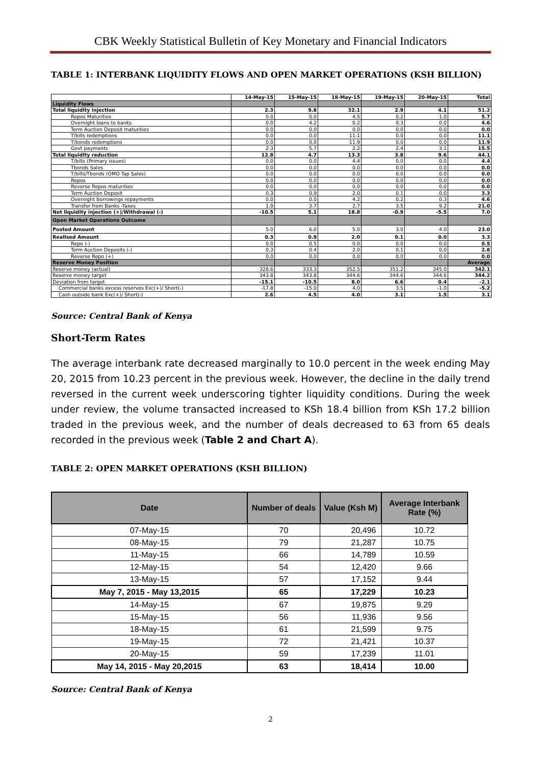CBK Weekly Statistical Bulletin of Key Monetary and Financial Indicators
TABLE 1: INTERBANK LIQUIDITY FLOWS AND OPEN MARKET OPERATIONS (KSH BILLION)
| | 14-May-15 | 15-May-15 | 18-May-15 | 19-May-15 | 20-May-15 | Total |
| Liquidity Flows | | | | | | |
| Total liquidity injection | 2.3 | 9.8 | 32.1 | 2.9 | 4.1 | 51.2 |
| Repos Maturities | 0.0 | 0.0 | 4.5 | 0.2 | 1.0 | 5.7 |
| Overnight loans to banks | 0.0 | 4.2 | 0.2 | 0.3 | 0.0 | 4.6 |
| Term Auction Deposit maturities | 0.0 | 0.0 | 0.0 | 0.0 | 0.0 | 0.0 |
| T/bills redemptions | 0.0 | 0.0 | 11.1 | 0.0 | 0.0 | 11.1 |
| T/bonds redemptions | 0.0 | 0.0 | 11.9 | 0.0 | 0.0 | 11.9 |
| Govt payments | 2.3 | 5.7 | 2.2 | 2.4 | 3.1 | 15.5 |
| Total liquidity reduction | 12.8 | 4.7 | 13.3 | 3.8 | 9.6 | 44.1 |
| T/bills (Primary issues) | 0.0 | 0.0 | 4.4 | 0.0 | 0.0 | 4.4 |
| Tbonds Sales | 0.0 | 0.0 | 0.0 | 0.0 | 0.0 | 0.0 |
| T/bills/Tbonds (OMO Tap Sales) | 0.0 | 0.0 | 0.0 | 0.0 | 0.0 | 0.0 |
| Repos | 0.0 | 0.0 | 0.0 | 0.0 | 0.0 | 0.0 |
| Reverse Repos maturities | 0.0 | 0.0 | 0.0 | 0.0 | 0.0 | 0.0 |
| Term Auction Deposit | 0.3 | 0.9 | 2.0 | 0.1 | 0.0 | 3.3 |
| Overnight borrowings repayments | 0.0 | 0.0 | 4.2 | 0.2 | 0.3 | 4.6 |
| Transfer from Banks -Taxes | 1.9 | 3.7 | 2.7 | 3.5 | 9.2 | 21.0 |
| Net liquidity injection (+)/Withdrawal (-) | -10.5 | 5.1 | 18.8 | -0.9 | -5.5 | 7.0 |
| Open Market Operations Outcome | | | | | | |
| Posted Amount | 5.0 | 6.0 | 5.0 | 3.0 | 4.0 | 23.0 |
| Realised Amount | 0.3 | 0.9 | 2.0 | 0.1 | 0.0 | 3.3 |
| Repo (-) | 0.0 | 0.5 | 0.0 | 0.0 | 0.0 | 0.5 |
| Term Auction Deposits (-) | 0.3 | 0.4 | 2.0 | 0.1 | 0.0 | 2.8 |
| Reverse Repo (+) | 0.0 | 0.0 | 0.0 | 0.0 | 0.0 | 0.0 |
| Reserve Money Position | | | | | | Average |
| Reserve money (actual) | 328.6 | 333.3 | 352.5 | 351.2 | 345.0 | 342.1 |
| Reserve money target | 343.8 | 343.8 | 344.6 | 344.6 | 344.6 | 344.2 |
| Deviation from target | -15.1 | -10.5 | 8.0 | 6.6 | 0.4 | -2.1 |
| Commercial banks excess reserves Exc(+)/ Short(-) | -17.8 | -15.0 | 4.0 | 3.5 | -1.0 | -5.2 |
| Cash outside bank Exc(+)/ Short(-) | 2.6 | 4.5 | 4.0 | 3.1 | 1.5 | 3.1 |
Source: Central Bank of Kenya
Short-Term Rates
The average interbank rate decreased marginally to 10.0 percent in the week ending May 20, 2015 from 10.23 percent in the previous week. However, the decline in the daily trend reversed in the current week underscoring tighter liquidity conditions. During the week under review, the volume transacted increased to KSh 18.4 billion from KSh 17.2 billion traded in the previous week, and the number of deals decreased to 63 from 65 deals recorded in the previous week (Table 2 and Chart A).
TABLE 2: OPEN MARKET OPERATIONS (KSH BILLION)
| Date | Number of deals | Value (Ksh M) | Average Interbank Rate (%) |
| --- | --- | --- | --- |
| 07-May-15 | 70 | 20,496 | 10.72 |
| 08-May-15 | 79 | 21,287 | 10.75 |
| 11-May-15 | 66 | 14,789 | 10.59 |
| 12-May-15 | 54 | 12,420 | 9.66 |
| 13-May-15 | 57 | 17,152 | 9.44 |
| May 7, 2015 - May 13,2015 | 65 | 17,229 | 10.23 |
| 14-May-15 | 67 | 19,875 | 9.29 |
| 15-May-15 | 56 | 11,936 | 9.56 |
| 18-May-15 | 61 | 21,599 | 9.75 |
| 19-May-15 | 72 | 21,421 | 10.37 |
| 20-May-15 | 59 | 17,239 | 11.01 |
| May 14, 2015 - May 20,2015 | 63 | 18,414 | 10.00 |
Source: Central Bank of Kenya
2